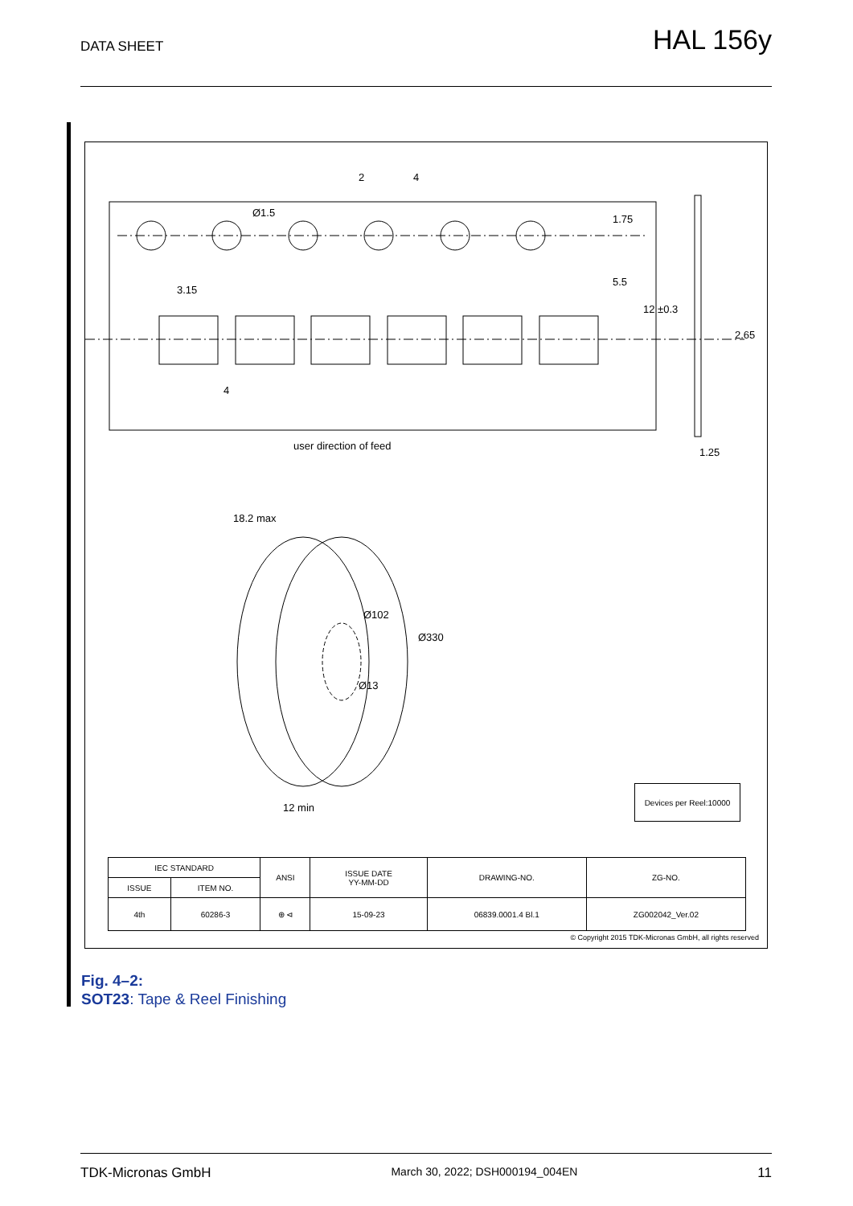DATA SHEET
HAL 156y
2 4
Ø1.5
3.15
4
1.75
5.5
12 ±0.3
2.65
1.25
user direction of feed
18.2 max
Ø102
Ø330
Ø13
12 min
Devices per Reel:10000
| IEC STANDARD | | ANSI | ISSUE DATE YY-MM-DD | DRAWING-NO. | ZG-NO. |
| --- | --- | --- | --- | --- | --- |
| ISSUE | ITEM NO. | | | | |
| 4th | 60286-3 | ⊕ ⊲ | 15-09-23 | 06839.0001.4 Bl.1 | ZG002042_Ver.02 |
© Copyright 2015 TDK-Micronas GmbH, all rights reserved
Fig. 4–2:
SOT23: Tape & Reel Finishing
TDK-Micronas GmbH March 30, 2022; DSH000194_004EN 11